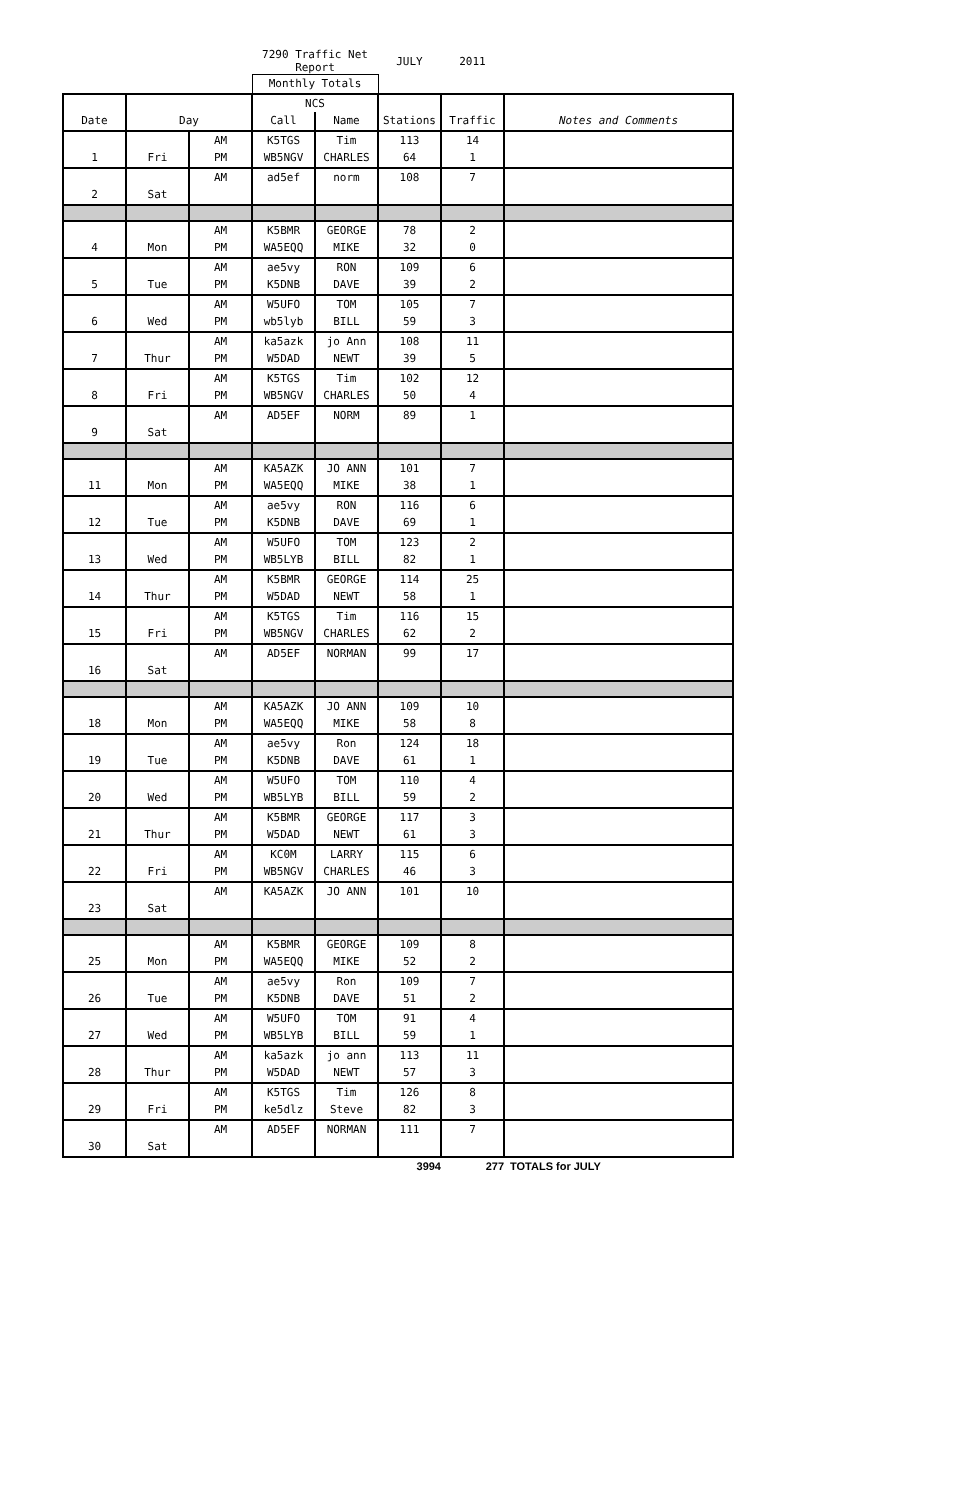| | | | 7290 Traffic Net Report | | JULY | 2011 | |
| | | | Monthly Totals | | | | |
| | | | NCS | | | | |
| Date | Day | | Call | Name | Stations | Traffic | Notes and Comments |
| | | AM | K5TGS | Tim | 113 | 14 | |
| 1 | Fri | PM | WB5NGV | CHARLES | 64 | 1 | |
| | | AM | ad5ef | norm | 108 | 7 | |
| 2 | Sat | | | | | | |
| | | AM | K5BMR | GEORGE | 78 | 2 | |
| 4 | Mon | PM | WA5EQQ | MIKE | 32 | 0 | |
| | | AM | ae5vy | RON | 109 | 6 | |
| 5 | Tue | PM | K5DNB | DAVE | 39 | 2 | |
| | | AM | W5UFO | TOM | 105 | 7 | |
| 6 | Wed | PM | wb5lyb | BILL | 59 | 3 | |
| | | AM | ka5azk | jo Ann | 108 | 11 | |
| 7 | Thur | PM | W5DAD | NEWT | 39 | 5 | |
| | | AM | K5TGS | Tim | 102 | 12 | |
| 8 | Fri | PM | WB5NGV | CHARLES | 50 | 4 | |
| | | AM | AD5EF | NORM | 89 | 1 | |
| 9 | Sat | | | | | | |
| | | AM | KA5AZK | JO ANN | 101 | 7 | |
| 11 | Mon | PM | WA5EQQ | MIKE | 38 | 1 | |
| | | AM | ae5vy | RON | 116 | 6 | |
| 12 | Tue | PM | K5DNB | DAVE | 69 | 1 | |
| | | AM | W5UFO | TOM | 123 | 2 | |
| 13 | Wed | PM | WB5LYB | BILL | 82 | 1 | |
| | | AM | K5BMR | GEORGE | 114 | 25 | |
| 14 | Thur | PM | W5DAD | NEWT | 58 | 1 | |
| | | AM | K5TGS | Tim | 116 | 15 | |
| 15 | Fri | PM | WB5NGV | CHARLES | 62 | 2 | |
| | | AM | AD5EF | NORMAN | 99 | 17 | |
| 16 | Sat | | | | | | |
| | | AM | KA5AZK | JO ANN | 109 | 10 | |
| 18 | Mon | PM | WA5EQQ | MIKE | 58 | 8 | |
| | | AM | ae5vy | Ron | 124 | 18 | |
| 19 | Tue | PM | K5DNB | DAVE | 61 | 1 | |
| | | AM | W5UFO | TOM | 110 | 4 | |
| 20 | Wed | PM | WB5LYB | BILL | 59 | 2 | |
| | | AM | K5BMR | GEORGE | 117 | 3 | |
| 21 | Thur | PM | W5DAD | NEWT | 61 | 3 | |
| | | AM | KC0M | LARRY | 115 | 6 | |
| 22 | Fri | PM | WB5NGV | CHARLES | 46 | 3 | |
| | | AM | KA5AZK | JO ANN | 101 | 10 | |
| 23 | Sat | | | | | | |
| | | AM | K5BMR | GEORGE | 109 | 8 | |
| 25 | Mon | PM | WA5EQQ | MIKE | 52 | 2 | |
| | | AM | ae5vy | Ron | 109 | 7 | |
| 26 | Tue | PM | K5DNB | DAVE | 51 | 2 | |
| | | AM | W5UFO | TOM | 91 | 4 | |
| 27 | Wed | PM | WB5LYB | BILL | 59 | 1 | |
| | | AM | ka5azk | jo ann | 113 | 11 | |
| 28 | Thur | PM | W5DAD | NEWT | 57 | 3 | |
| | | AM | K5TGS | Tim | 126 | 8 | |
| 29 | Fri | PM | ke5dlz | Steve | 82 | 3 | |
| | | AM | AD5EF | NORMAN | 111 | 7 | |
| 30 | Sat | | | | | | |
| | | | | | 3994 | 277 | TOTALS for JULY |